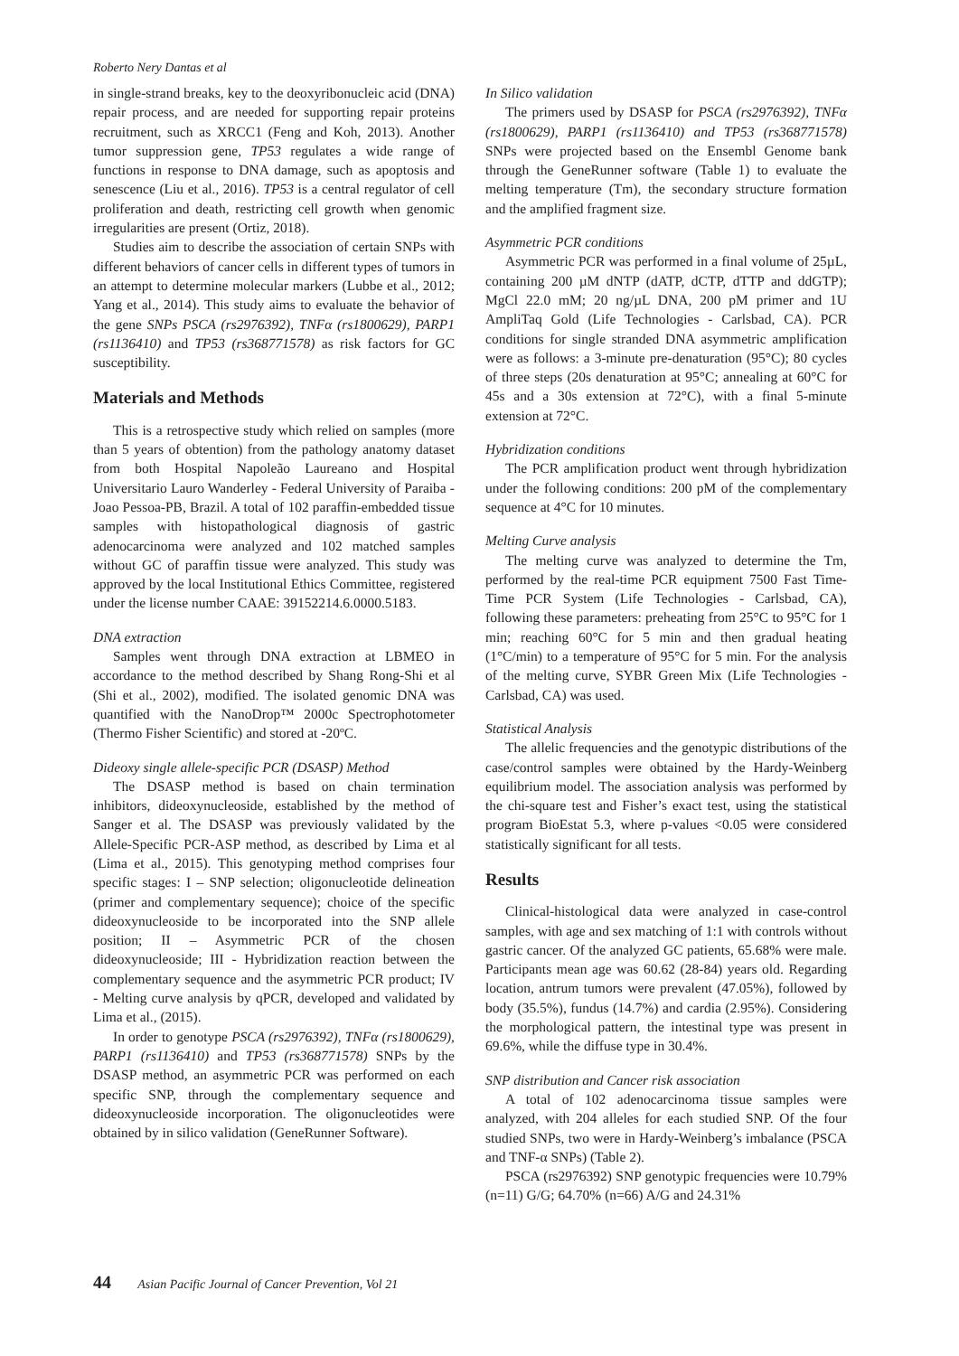Roberto Nery Dantas et al
in single-strand breaks, key to the deoxyribonucleic acid (DNA) repair process, and are needed for supporting repair proteins recruitment, such as XRCC1 (Feng and Koh, 2013). Another tumor suppression gene, TP53 regulates a wide range of functions in response to DNA damage, such as apoptosis and senescence (Liu et al., 2016). TP53 is a central regulator of cell proliferation and death, restricting cell growth when genomic irregularities are present (Ortiz, 2018).
Studies aim to describe the association of certain SNPs with different behaviors of cancer cells in different types of tumors in an attempt to determine molecular markers (Lubbe et al., 2012; Yang et al., 2014). This study aims to evaluate the behavior of the gene SNPs PSCA (rs2976392), TNFα (rs1800629), PARP1 (rs1136410) and TP53 (rs368771578) as risk factors for GC susceptibility.
Materials and Methods
This is a retrospective study which relied on samples (more than 5 years of obtention) from the pathology anatomy dataset from both Hospital Napoleão Laureano and Hospital Universitario Lauro Wanderley - Federal University of Paraiba - Joao Pessoa-PB, Brazil. A total of 102 paraffin-embedded tissue samples with histopathological diagnosis of gastric adenocarcinoma were analyzed and 102 matched samples without GC of paraffin tissue were analyzed. This study was approved by the local Institutional Ethics Committee, registered under the license number CAAE: 39152214.6.0000.5183.
DNA extraction
Samples went through DNA extraction at LBMEO in accordance to the method described by Shang Rong-Shi et al (Shi et al., 2002), modified. The isolated genomic DNA was quantified with the NanoDrop™ 2000c Spectrophotometer (Thermo Fisher Scientific) and stored at -20ºC.
Dideoxy single allele-specific PCR (DSASP) Method
The DSASP method is based on chain termination inhibitors, dideoxynucleoside, established by the method of Sanger et al. The DSASP was previously validated by the Allele-Specific PCR-ASP method, as described by Lima et al (Lima et al., 2015). This genotyping method comprises four specific stages: I – SNP selection; oligonucleotide delineation (primer and complementary sequence); choice of the specific dideoxynucleoside to be incorporated into the SNP allele position; II – Asymmetric PCR of the chosen dideoxynucleoside; III - Hybridization reaction between the complementary sequence and the asymmetric PCR product; IV - Melting curve analysis by qPCR, developed and validated by Lima et al., (2015).
In order to genotype PSCA (rs2976392), TNFα (rs1800629), PARP1 (rs1136410) and TP53 (rs368771578) SNPs by the DSASP method, an asymmetric PCR was performed on each specific SNP, through the complementary sequence and dideoxynucleoside incorporation. The oligonucleotides were obtained by in silico validation (GeneRunner Software).
In Silico validation
The primers used by DSASP for PSCA (rs2976392), TNFα (rs1800629), PARP1 (rs1136410) and TP53 (rs368771578) SNPs were projected based on the Ensembl Genome bank through the GeneRunner software (Table 1) to evaluate the melting temperature (Tm), the secondary structure formation and the amplified fragment size.
Asymmetric PCR conditions
Asymmetric PCR was performed in a final volume of 25µL, containing 200 µM dNTP (dATP, dCTP, dTTP and ddGTP); MgCl 22.0 mM; 20 ng/µL DNA, 200 pM primer and 1U AmpliTaq Gold (Life Technologies - Carlsbad, CA). PCR conditions for single stranded DNA asymmetric amplification were as follows: a 3-minute pre-denaturation (95°C); 80 cycles of three steps (20s denaturation at 95°C; annealing at 60°C for 45s and a 30s extension at 72°C), with a final 5-minute extension at 72°C.
Hybridization conditions
The PCR amplification product went through hybridization under the following conditions: 200 pM of the complementary sequence at 4°C for 10 minutes.
Melting Curve analysis
The melting curve was analyzed to determine the Tm, performed by the real-time PCR equipment 7500 Fast Time-Time PCR System (Life Technologies - Carlsbad, CA), following these parameters: preheating from 25°C to 95°C for 1 min; reaching 60°C for 5 min and then gradual heating (1°C/min) to a temperature of 95°C for 5 min. For the analysis of the melting curve, SYBR Green Mix (Life Technologies - Carlsbad, CA) was used.
Statistical Analysis
The allelic frequencies and the genotypic distributions of the case/control samples were obtained by the Hardy-Weinberg equilibrium model. The association analysis was performed by the chi-square test and Fisher’s exact test, using the statistical program BioEstat 5.3, where p-values <0.05 were considered statistically significant for all tests.
Results
Clinical-histological data were analyzed in case-control samples, with age and sex matching of 1:1 with controls without gastric cancer. Of the analyzed GC patients, 65.68% were male. Participants mean age was 60.62 (28-84) years old. Regarding location, antrum tumors were prevalent (47.05%), followed by body (35.5%), fundus (14.7%) and cardia (2.95%). Considering the morphological pattern, the intestinal type was present in 69.6%, while the diffuse type in 30.4%.
SNP distribution and Cancer risk association
A total of 102 adenocarcinoma tissue samples were analyzed, with 204 alleles for each studied SNP. Of the four studied SNPs, two were in Hardy-Weinberg’s imbalance (PSCA and TNF-α SNPs) (Table 2).
PSCA (rs2976392) SNP genotypic frequencies were 10.79% (n=11) G/G; 64.70% (n=66) A/G and 24.31%
44 Asian Pacific Journal of Cancer Prevention, Vol 21